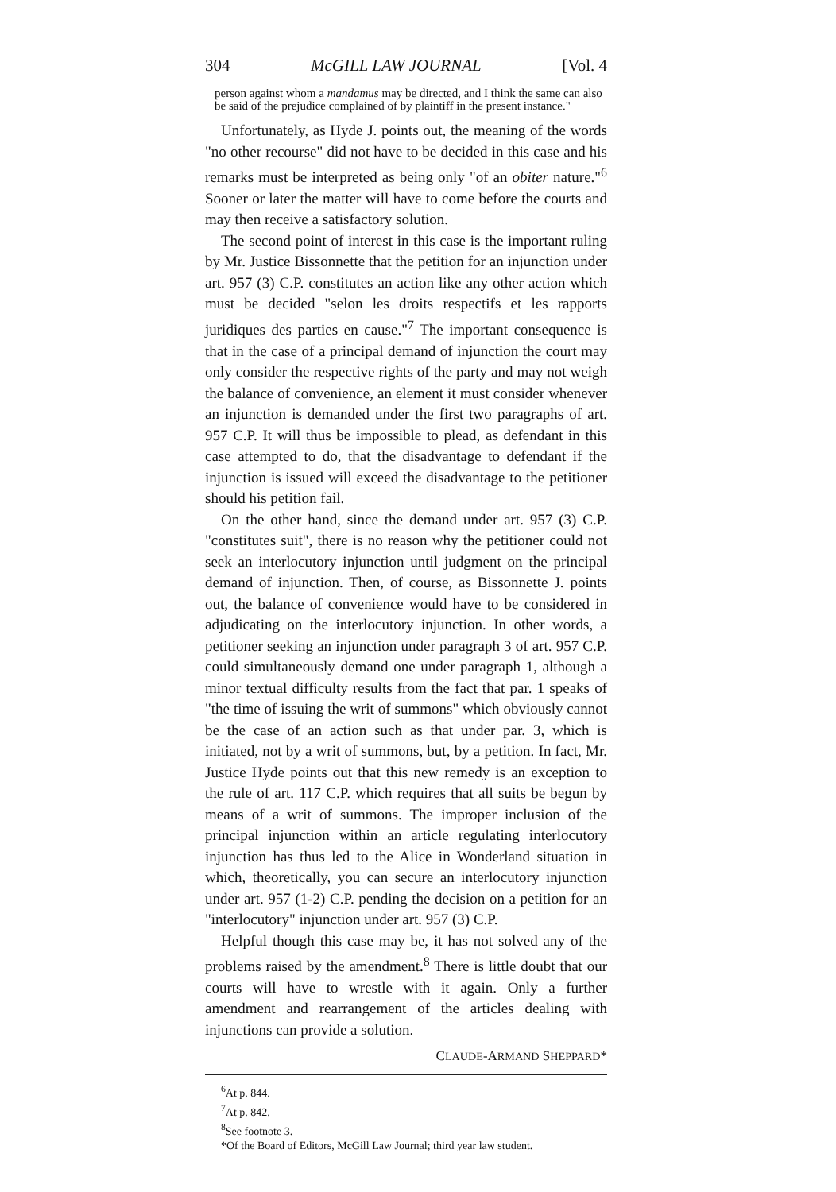304 McGILL LAW JOURNAL [Vol. 4
person against whom a mandamus may be directed, and I think the same can also be said of the prejudice complained of by plaintiff in the present instance."
Unfortunately, as Hyde J. points out, the meaning of the words "no other recourse" did not have to be decided in this case and his remarks must be interpreted as being only "of an obiter nature."<sup>6</sup> Sooner or later the matter will have to come before the courts and may then receive a satisfactory solution.
The second point of interest in this case is the important ruling by Mr. Justice Bissonnette that the petition for an injunction under art. 957 (3) C.P. constitutes an action like any other action which must be decided "selon les droits respectifs et les rapports juridiques des parties en cause."<sup>7</sup> The important consequence is that in the case of a principal demand of injunction the court may only consider the respective rights of the party and may not weigh the balance of convenience, an element it must consider whenever an injunction is demanded under the first two paragraphs of art. 957 C.P. It will thus be impossible to plead, as defendant in this case attempted to do, that the disadvantage to defendant if the injunction is issued will exceed the disadvantage to the petitioner should his petition fail.
On the other hand, since the demand under art. 957 (3) C.P. "constitutes suit", there is no reason why the petitioner could not seek an interlocutory injunction until judgment on the principal demand of injunction. Then, of course, as Bissonnette J. points out, the balance of convenience would have to be considered in adjudicating on the interlocutory injunction. In other words, a petitioner seeking an injunction under paragraph 3 of art. 957 C.P. could simultaneously demand one under paragraph 1, although a minor textual difficulty results from the fact that par. 1 speaks of "the time of issuing the writ of summons" which obviously cannot be the case of an action such as that under par. 3, which is initiated, not by a writ of summons, but, by a petition. In fact, Mr. Justice Hyde points out that this new remedy is an exception to the rule of art. 117 C.P. which requires that all suits be begun by means of a writ of summons. The improper inclusion of the principal injunction within an article regulating interlocutory injunction has thus led to the Alice in Wonderland situation in which, theoretically, you can secure an interlocutory injunction under art. 957 (1-2) C.P. pending the decision on a petition for an "interlocutory" injunction under art. 957 (3) C.P.
Helpful though this case may be, it has not solved any of the problems raised by the amendment.<sup>8</sup> There is little doubt that our courts will have to wrestle with it again. Only a further amendment and rearrangement of the articles dealing with injunctions can provide a solution.
CLAUDE-ARMAND SHEPPARD*
<sup>6</sup> At p. 844.
<sup>7</sup> At p. 842.
<sup>8</sup> See footnote 3.
*Of the Board of Editors, McGill Law Journal; third year law student.